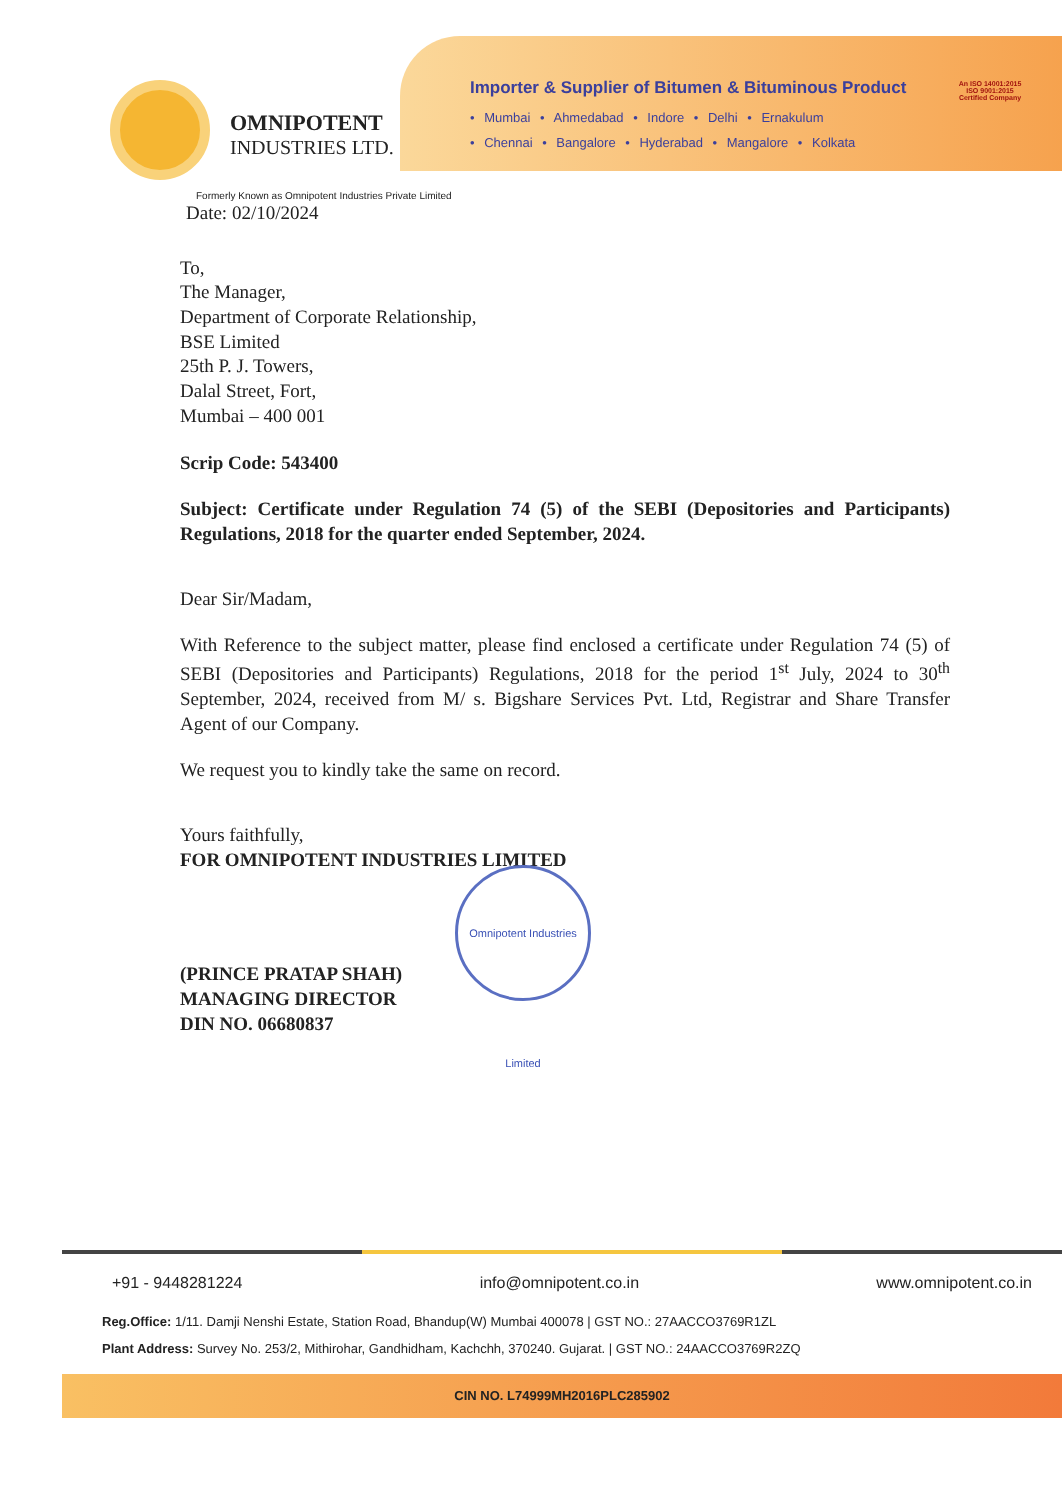OMNIPOTENT
INDUSTRIES LTD.
Importer & Supplier of Bitumen & Bituminous Product
• Mumbai • Ahmedabad • Indore • Delhi • Ernakulum
• Chennai • Bangalore • Hyderabad • Mangalore • Kolkata
An ISO 14001:2015
ISO 9001:2015
Certified Company
Formerly Known as Omnipotent Industries Private Limited
Date: 02/10/2024
To,
The Manager,
Department of Corporate Relationship,
BSE Limited
25th P. J. Towers,
Dalal Street, Fort,
Mumbai – 400 001
Scrip Code: 543400
Subject: Certificate under Regulation 74 (5) of the SEBI (Depositories and Participants) Regulations, 2018 for the quarter ended September, 2024.
Dear Sir/Madam,
With Reference to the subject matter, please find enclosed a certificate under Regulation 74 (5) of SEBI (Depositories and Participants) Regulations, 2018 for the period 1<sup>st</sup> July, 2024 to 30<sup>th</sup> September, 2024, received from M/ s. Bigshare Services Pvt. Ltd, Registrar and Share Transfer Agent of our Company.
We request you to kindly take the same on record.
Yours faithfully,
FOR OMNIPOTENT INDUSTRIES LIMITED
(PRINCE PRATAP SHAH)
MANAGING DIRECTOR
DIN NO. 06680837
Omnipotent Industries Limited
+91 - 9448281224 info@omnipotent.co.in www.omnipotent.co.in
Reg.Office: 1/11. Damji Nenshi Estate, Station Road, Bhandup(W) Mumbai 400078 | GST NO.: 27AACCO3769R1ZL
Plant Address: Survey No. 253/2, Mithirohar, Gandhidham, Kachchh, 370240. Gujarat. | GST NO.: 24AACCO3769R2ZQ
CIN NO. L74999MH2016PLC285902